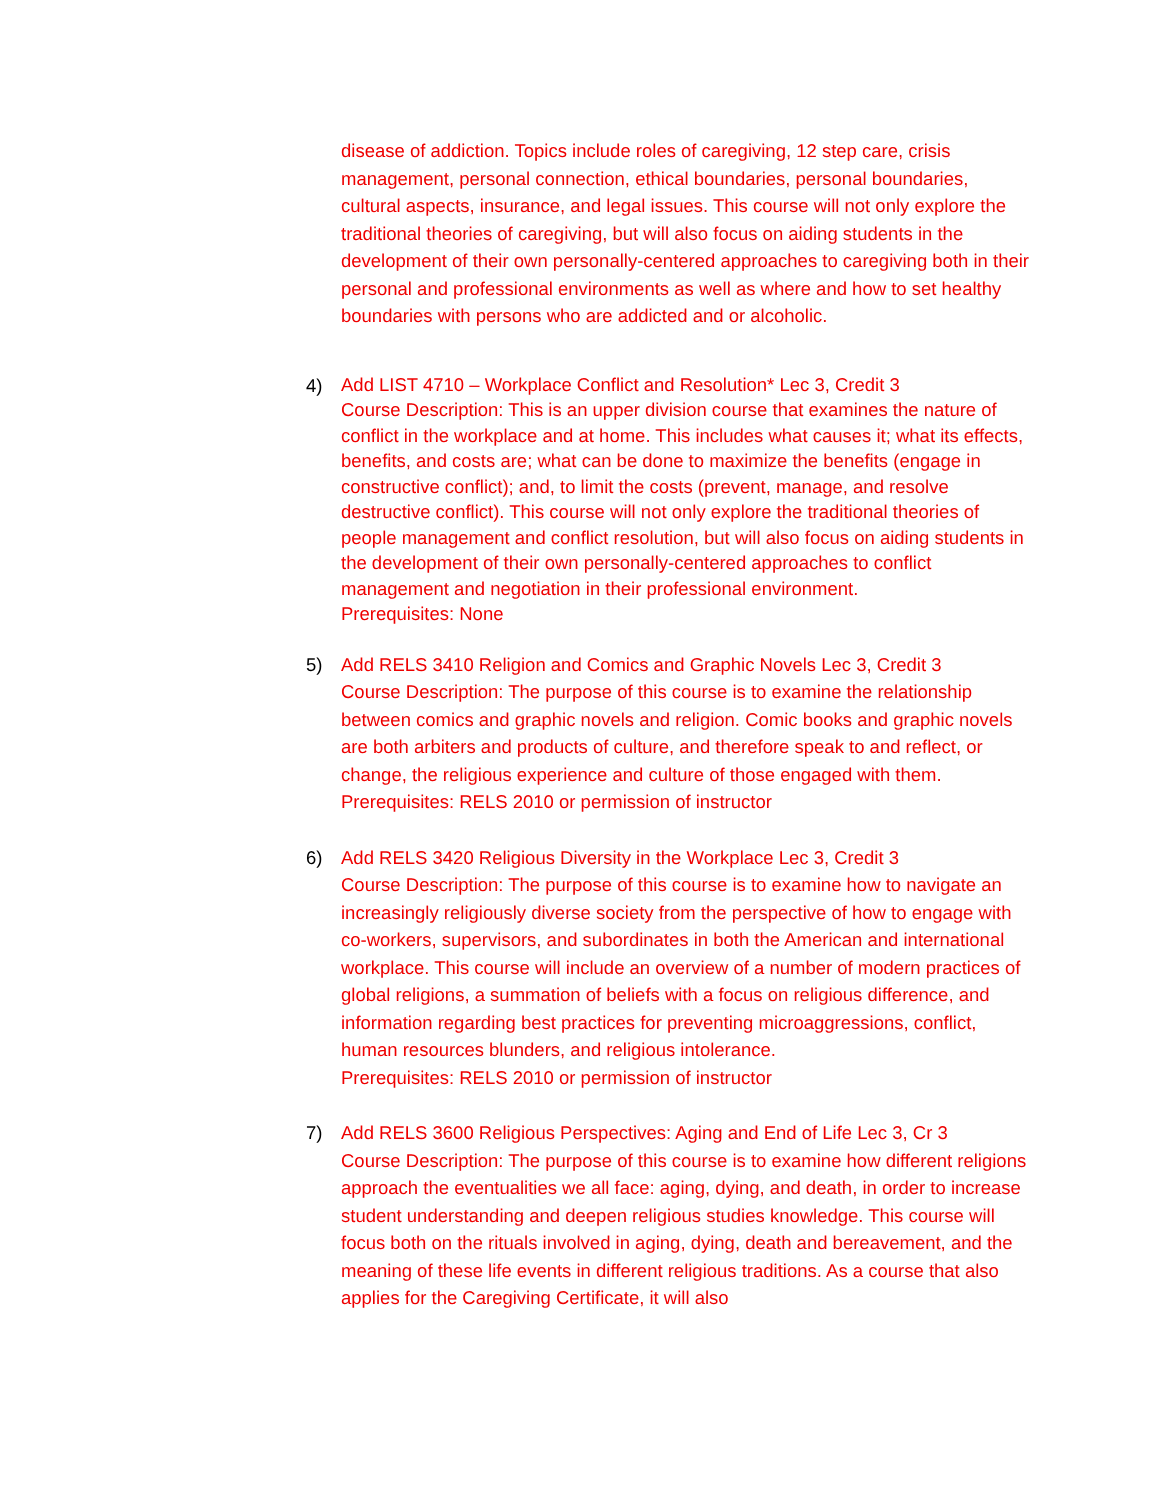disease of addiction. Topics include roles of caregiving, 12 step care, crisis management, personal connection, ethical boundaries, personal boundaries, cultural aspects, insurance, and legal issues. This course will not only explore the traditional theories of caregiving, but will also focus on aiding students in the development of their own personally-centered approaches to caregiving both in their personal and professional environments as well as where and how to set healthy boundaries with persons who are addicted and or alcoholic.
4)
Add LIST 4710 – Workplace Conflict and Resolution* Lec 3, Credit 3
Course Description: This is an upper division course that examines the nature of conflict in the workplace and at home. This includes what causes it; what its effects, benefits, and costs are; what can be done to maximize the benefits (engage in constructive conflict); and, to limit the costs (prevent, manage, and resolve destructive conflict). This course will not only explore the traditional theories of people management and conflict resolution, but will also focus on aiding students in the development of their own personally-centered approaches to conflict management and negotiation in their professional environment.
Prerequisites: None
5)
Add RELS 3410 Religion and Comics and Graphic Novels Lec 3, Credit 3
Course Description: The purpose of this course is to examine the relationship between comics and graphic novels and religion. Comic books and graphic novels are both arbiters and products of culture, and therefore speak to and reflect, or change, the religious experience and culture of those engaged with them.
Prerequisites: RELS 2010 or permission of instructor
6)
Add RELS 3420 Religious Diversity in the Workplace Lec 3, Credit 3
Course Description: The purpose of this course is to examine how to navigate an increasingly religiously diverse society from the perspective of how to engage with co-workers, supervisors, and subordinates in both the American and international workplace. This course will include an overview of a number of modern practices of global religions, a summation of beliefs with a focus on religious difference, and information regarding best practices for preventing microaggressions, conflict, human resources blunders, and religious intolerance.
Prerequisites: RELS 2010 or permission of instructor
7)
Add RELS 3600 Religious Perspectives: Aging and End of Life Lec 3, Cr 3
Course Description: The purpose of this course is to examine how different religions approach the eventualities we all face: aging, dying, and death, in order to increase student understanding and deepen religious studies knowledge. This course will focus both on the rituals involved in aging, dying, death and bereavement, and the meaning of these life events in different religious traditions. As a course that also applies for the Caregiving Certificate, it will also